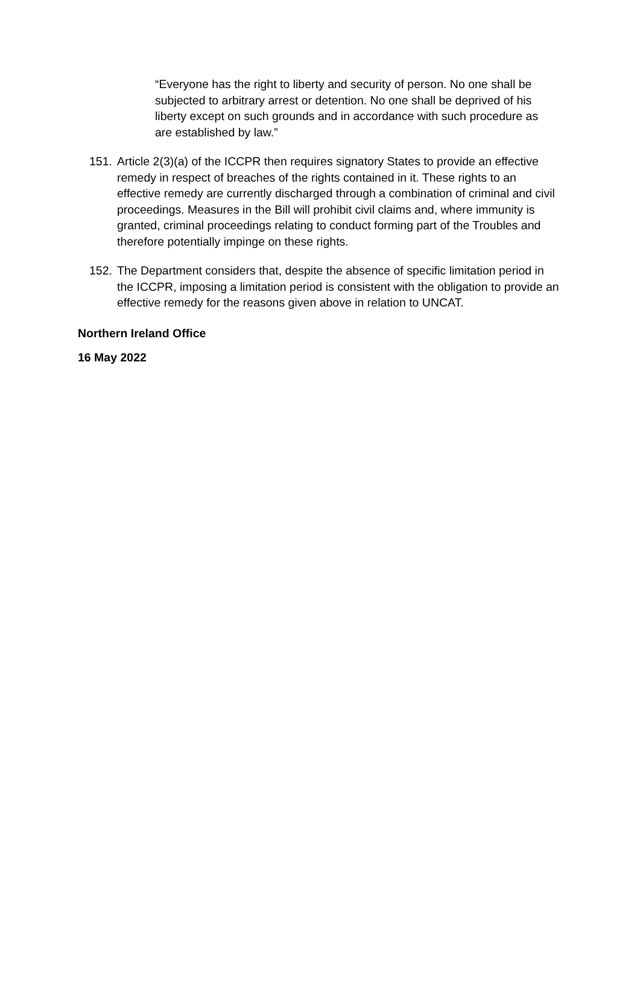“Everyone has the right to liberty and security of person. No one shall be subjected to arbitrary arrest or detention. No one shall be deprived of his liberty except on such grounds and in accordance with such procedure as are established by law.”
151. Article 2(3)(a) of the ICCPR then requires signatory States to provide an effective remedy in respect of breaches of the rights contained in it. These rights to an effective remedy are currently discharged through a combination of criminal and civil proceedings. Measures in the Bill will prohibit civil claims and, where immunity is granted, criminal proceedings relating to conduct forming part of the Troubles and therefore potentially impinge on these rights.
152. The Department considers that, despite the absence of specific limitation period in the ICCPR, imposing a limitation period is consistent with the obligation to provide an effective remedy for the reasons given above in relation to UNCAT.
Northern Ireland Office
16 May 2022